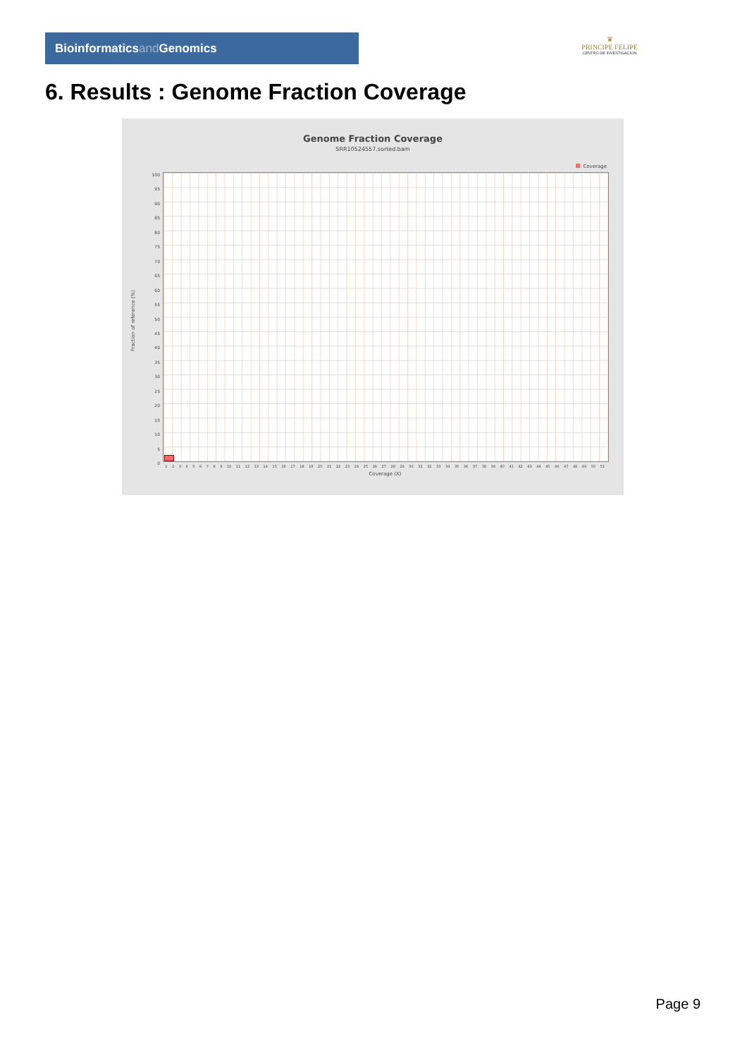Bioinformaticsand Genomics
♛
PRINCIPE FELIPE
CENTRO DE INVESTIGACION
6. Results : Genome Fraction Coverage
Genome Fraction Coverage
SRR10524557.sorted.bam
Coverage
Fraction of reference (%)
100
95
90
85
80
75
70
65
60
55
50
45
40
35
30
25
20
15
10
5
0
1 2 3 4 5 6 7 8 9 10 11 12 13 14 15 16 17 18 19 20 21 22 23 24 25 26 27 28 29 30 31 32 33 34 35 36 37 38 39 40 41 42 43 44 45 46 47 48 49 50 51
Coverage (X)
Page 9